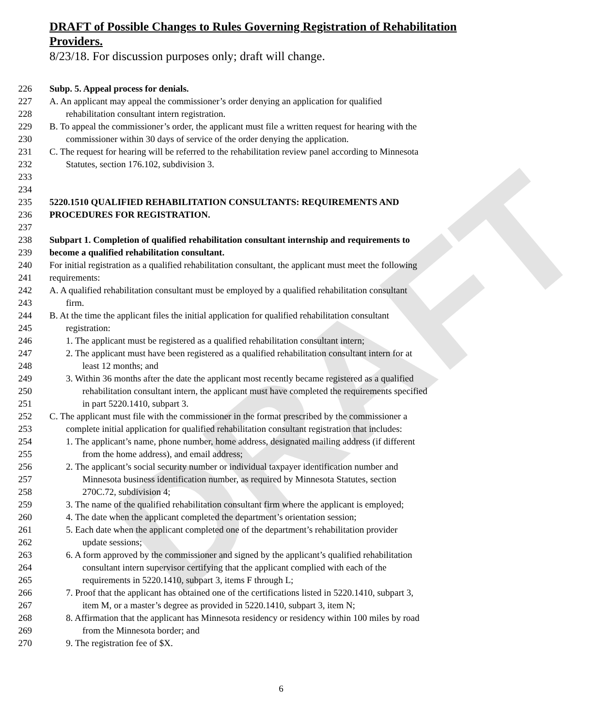DRAFT
DRAFT of Possible Changes to Rules Governing Registration of Rehabilitation
Providers.
8/23/18. For discussion purposes only; draft will change.
226 Subp. 5. Appeal process for denials.
227 A. An applicant may appeal the commissioner’s order denying an application for qualified
228 rehabilitation consultant intern registration.
229 B. To appeal the commissioner’s order, the applicant must file a written request for hearing with the
230 commissioner within 30 days of service of the order denying the application.
231 C. The request for hearing will be referred to the rehabilitation review panel according to Minnesota
232 Statutes, section 176.102, subdivision 3.
233
234
235 5220.1510 QUALIFIED REHABILITATION CONSULTANTS: REQUIREMENTS AND
236 PROCEDURES FOR REGISTRATION.
237
238 Subpart 1. Completion of qualified rehabilitation consultant internship and requirements to
239 become a qualified rehabilitation consultant.
240 For initial registration as a qualified rehabilitation consultant, the applicant must meet the following
241 requirements:
242 A. A qualified rehabilitation consultant must be employed by a qualified rehabilitation consultant
243 firm.
244 B. At the time the applicant files the initial application for qualified rehabilitation consultant
245 registration:
246 1. The applicant must be registered as a qualified rehabilitation consultant intern;
247 2. The applicant must have been registered as a qualified rehabilitation consultant intern for at
248 least 12 months; and
249 3. Within 36 months after the date the applicant most recently became registered as a qualified
250 rehabilitation consultant intern, the applicant must have completed the requirements specified
251 in part 5220.1410, subpart 3.
252 C. The applicant must file with the commissioner in the format prescribed by the commissioner a
253 complete initial application for qualified rehabilitation consultant registration that includes:
254 1. The applicant’s name, phone number, home address, designated mailing address (if different
255 from the home address), and email address;
256 2. The applicant’s social security number or individual taxpayer identification number and
257 Minnesota business identification number, as required by Minnesota Statutes, section
258 270C.72, subdivision 4;
259 3. The name of the qualified rehabilitation consultant firm where the applicant is employed;
260 4. The date when the applicant completed the department’s orientation session;
261 5. Each date when the applicant completed one of the department’s rehabilitation provider
262 update sessions;
263 6. A form approved by the commissioner and signed by the applicant’s qualified rehabilitation
264 consultant intern supervisor certifying that the applicant complied with each of the
265 requirements in 5220.1410, subpart 3, items F through L;
266 7. Proof that the applicant has obtained one of the certifications listed in 5220.1410, subpart 3,
267 item M, or a master’s degree as provided in 5220.1410, subpart 3, item N;
268 8. Affirmation that the applicant has Minnesota residency or residency within 100 miles by road
269 from the Minnesota border; and
270 9. The registration fee of $X.
6